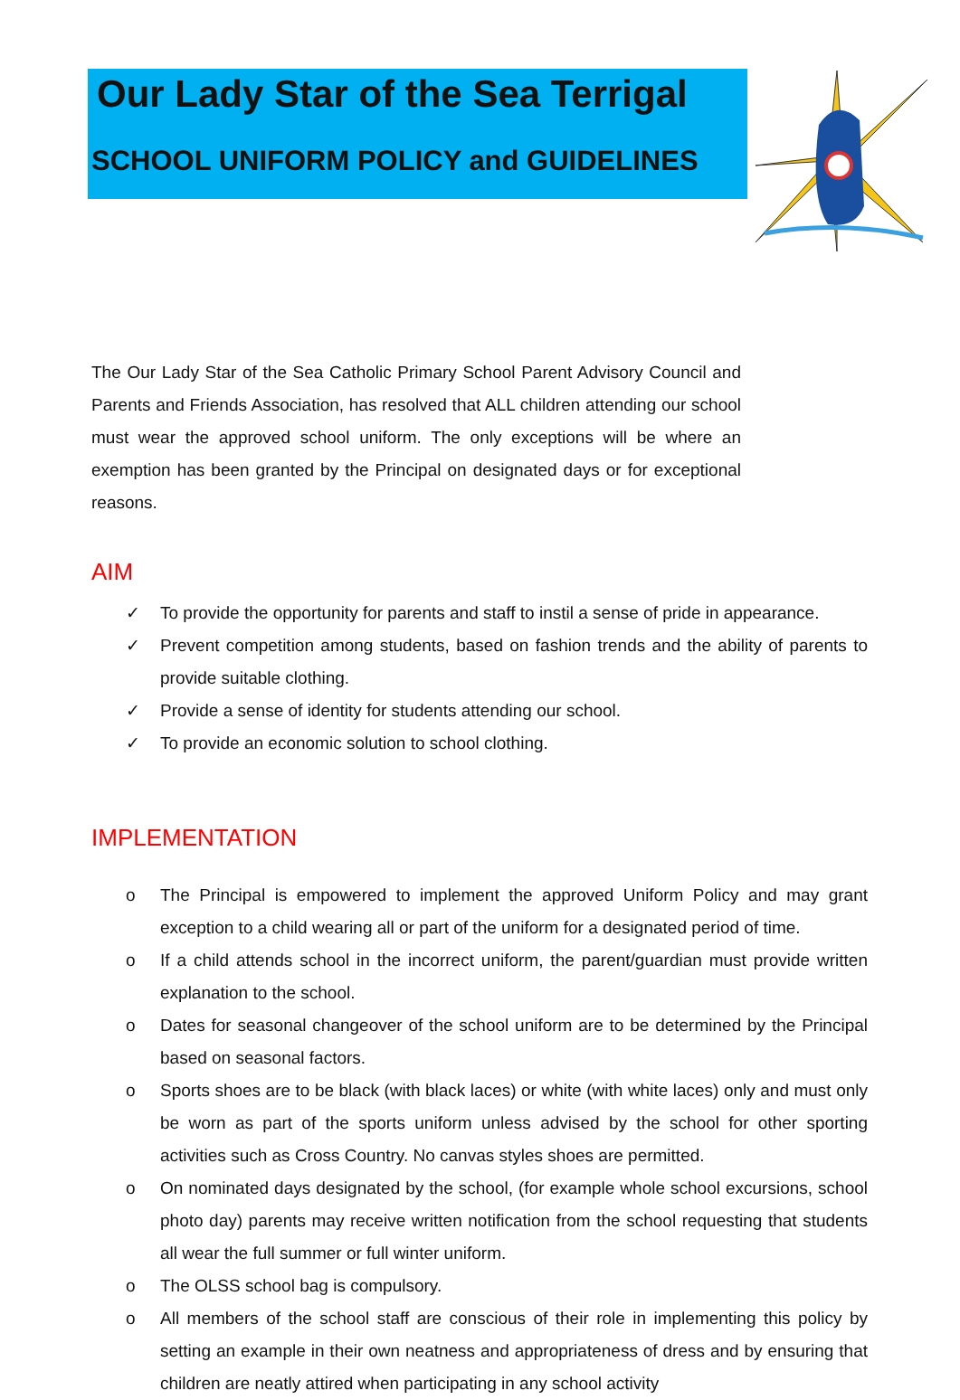Our Lady Star of the Sea Terrigal
SCHOOL UNIFORM POLICY and GUIDELINES
The Our Lady Star of the Sea Catholic Primary School Parent Advisory Council and Parents and Friends Association, has resolved that ALL children attending our school must wear the approved school uniform. The only exceptions will be where an exemption has been granted by the Principal on designated days or for exceptional reasons.
AIM
✓ To provide the opportunity for parents and staff to instil a sense of pride in appearance.
✓ Prevent competition among students, based on fashion trends and the ability of parents to provide suitable clothing.
✓ Provide a sense of identity for students attending our school.
✓ To provide an economic solution to school clothing.
IMPLEMENTATION
o The Principal is empowered to implement the approved Uniform Policy and may grant exception to a child wearing all or part of the uniform for a designated period of time.
o If a child attends school in the incorrect uniform, the parent/guardian must provide written explanation to the school.
o Dates for seasonal changeover of the school uniform are to be determined by the Principal based on seasonal factors.
o Sports shoes are to be black (with black laces) or white (with white laces) only and must only be worn as part of the sports uniform unless advised by the school for other sporting activities such as Cross Country. No canvas styles shoes are permitted.
o On nominated days designated by the school, (for example whole school excursions, school photo day) parents may receive written notification from the school requesting that students all wear the full summer or full winter uniform.
o The OLSS school bag is compulsory.
o All members of the school staff are conscious of their role in implementing this policy by setting an example in their own neatness and appropriateness of dress and by ensuring that children are neatly attired when participating in any school activity